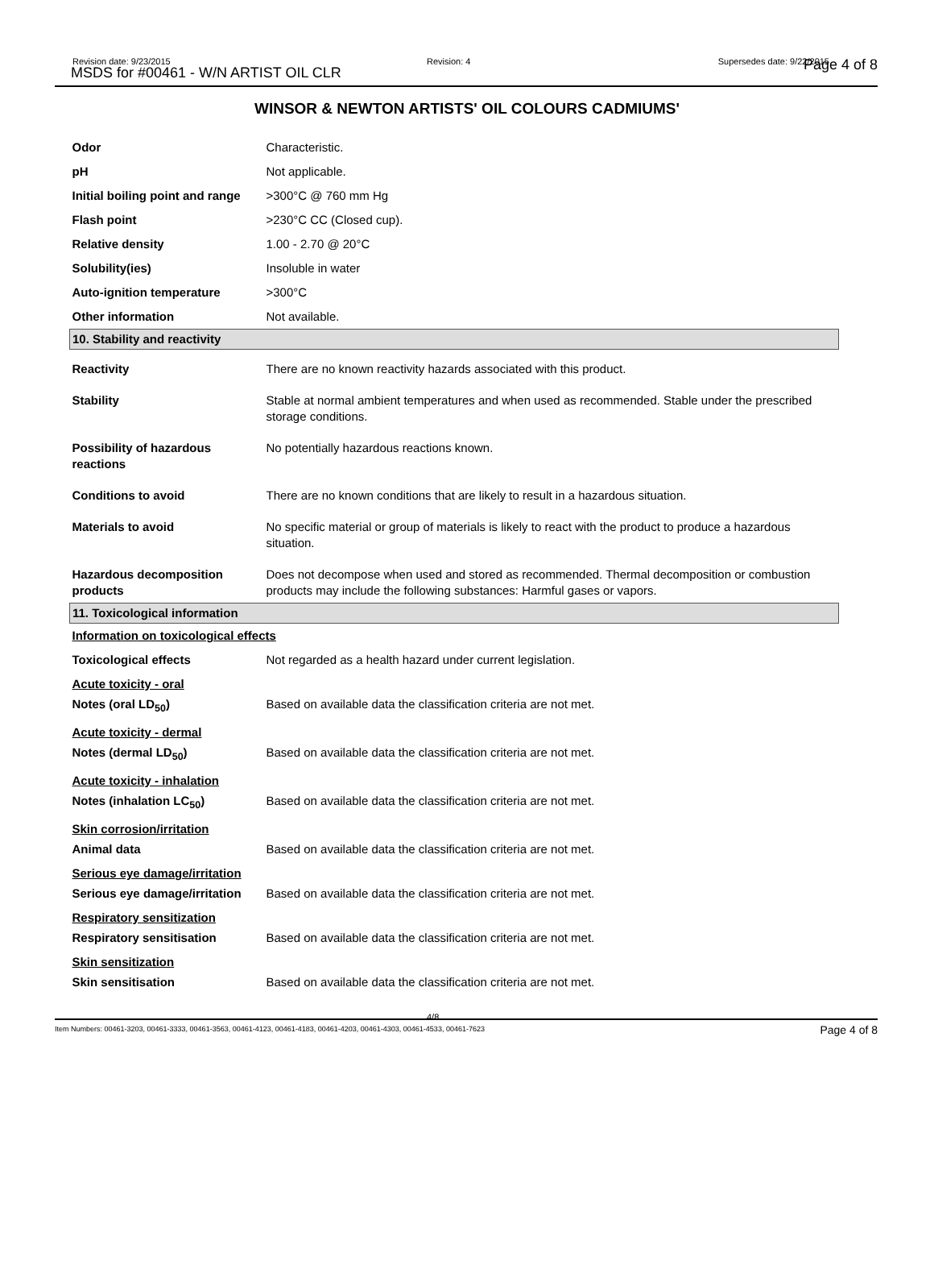Revision date: 9/23/2015
MSDS for #00461 - W/N ARTIST OIL CLR
Revision: 4 Supersedes date: 9/22/2015 Page 4 of 8
WINSOR & NEWTON ARTISTS' OIL COLOURS CADMIUMS'
| Odor | Characteristic. |
| pH | Not applicable. |
| Initial boiling point and range | >300°C @ 760 mm Hg |
| Flash point | >230°C CC (Closed cup). |
| Relative density | 1.00 - 2.70 @ 20°C |
| Solubility(ies) | Insoluble in water |
| Auto-ignition temperature | >300°C |
| Other information | Not available. |
| 10. Stability and reactivity | |
| Reactivity | There are no known reactivity hazards associated with this product. |
| Stability | Stable at normal ambient temperatures and when used as recommended. Stable under the prescribed storage conditions. |
| Possibility of hazardous reactions | No potentially hazardous reactions known. |
| Conditions to avoid | There are no known conditions that are likely to result in a hazardous situation. |
| Materials to avoid | No specific material or group of materials is likely to react with the product to produce a hazardous situation. |
| Hazardous decomposition products | Does not decompose when used and stored as recommended. Thermal decomposition or combustion products may include the following substances: Harmful gases or vapors. |
| 11. Toxicological information | |
| Information on toxicological effects | |
| Toxicological effects | Not regarded as a health hazard under current legislation. |
| Acute toxicity - oral | |
| Notes (oral LD<sub>50</sub>) | Based on available data the classification criteria are not met. |
| Acute toxicity - dermal | |
| Notes (dermal LD<sub>50</sub>) | Based on available data the classification criteria are not met. |
| Acute toxicity - inhalation | |
| Notes (inhalation LC<sub>50</sub>) | Based on available data the classification criteria are not met. |
| Skin corrosion/irritation | |
| Animal data | Based on available data the classification criteria are not met. |
| Serious eye damage/irritation | |
| Serious eye damage/irritation | Based on available data the classification criteria are not met. |
| Respiratory sensitization | |
| Respiratory sensitisation | Based on available data the classification criteria are not met. |
| Skin sensitization | |
| Skin sensitisation | Based on available data the classification criteria are not met. |
4/8
Item Numbers: 00461-3203, 00461-3333, 00461-3563, 00461-4123, 00461-4183, 00461-4203, 00461-4303, 00461-4533, 00461-7623 Page 4 of 8